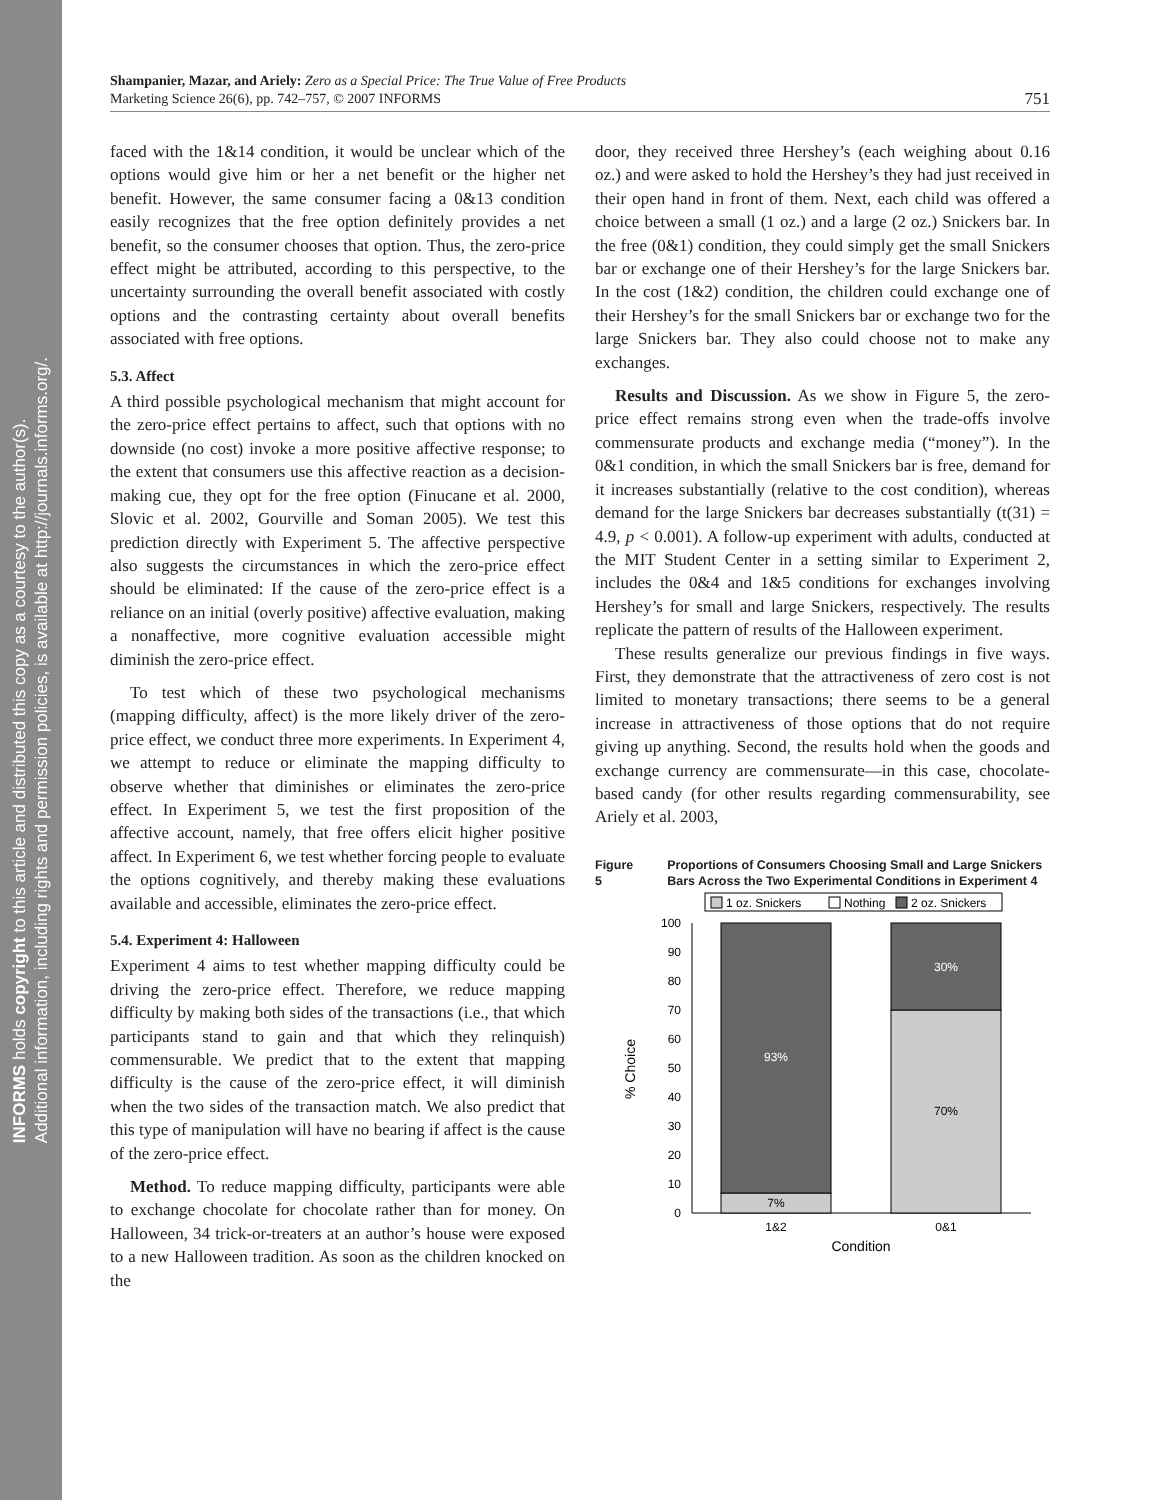INFORMS holds copyright to this article and distributed this copy as a courtesy to the author(s).
Additional information, including rights and permission policies, is available at http://journals.informs.org/.
Shampanier, Mazar, and Ariely: Zero as a Special Price: The True Value of Free Products
Marketing Science 26(6), pp. 742–757, © 2007 INFORMS
751
faced with the 1&14 condition, it would be unclear which of the options would give him or her a net benefit or the higher net benefit. However, the same consumer facing a 0&13 condition easily recognizes that the free option definitely provides a net benefit, so the consumer chooses that option. Thus, the zero-price effect might be attributed, according to this perspective, to the uncertainty surrounding the overall benefit associated with costly options and the contrasting certainty about overall benefits associated with free options.
5.3. Affect
A third possible psychological mechanism that might account for the zero-price effect pertains to affect, such that options with no downside (no cost) invoke a more positive affective response; to the extent that consumers use this affective reaction as a decision-making cue, they opt for the free option (Finucane et al. 2000, Slovic et al. 2002, Gourville and Soman 2005). We test this prediction directly with Experiment 5. The affective perspective also suggests the circumstances in which the zero-price effect should be eliminated: If the cause of the zero-price effect is a reliance on an initial (overly positive) affective evaluation, making a nonaffective, more cognitive evaluation accessible might diminish the zero-price effect.
To test which of these two psychological mechanisms (mapping difficulty, affect) is the more likely driver of the zero-price effect, we conduct three more experiments. In Experiment 4, we attempt to reduce or eliminate the mapping difficulty to observe whether that diminishes or eliminates the zero-price effect. In Experiment 5, we test the first proposition of the affective account, namely, that free offers elicit higher positive affect. In Experiment 6, we test whether forcing people to evaluate the options cognitively, and thereby making these evaluations available and accessible, eliminates the zero-price effect.
5.4. Experiment 4: Halloween
Experiment 4 aims to test whether mapping difficulty could be driving the zero-price effect. Therefore, we reduce mapping difficulty by making both sides of the transactions (i.e., that which participants stand to gain and that which they relinquish) commensurable. We predict that to the extent that mapping difficulty is the cause of the zero-price effect, it will diminish when the two sides of the transaction match. We also predict that this type of manipulation will have no bearing if affect is the cause of the zero-price effect.
Method. To reduce mapping difficulty, participants were able to exchange chocolate for chocolate rather than for money. On Halloween, 34 trick-or-treaters at an author’s house were exposed to a new Halloween tradition. As soon as the children knocked on the
door, they received three Hershey’s (each weighing about 0.16 oz.) and were asked to hold the Hershey’s they had just received in their open hand in front of them. Next, each child was offered a choice between a small (1 oz.) and a large (2 oz.) Snickers bar. In the free (0&1) condition, they could simply get the small Snickers bar or exchange one of their Hershey’s for the large Snickers bar. In the cost (1&2) condition, the children could exchange one of their Hershey’s for the small Snickers bar or exchange two for the large Snickers bar. They also could choose not to make any exchanges.
Results and Discussion. As we show in Figure 5, the zero-price effect remains strong even when the trade-offs involve commensurate products and exchange media (“money”). In the 0&1 condition, in which the small Snickers bar is free, demand for it increases substantially (relative to the cost condition), whereas demand for the large Snickers bar decreases substantially (t(31) = 4.9, p < 0.001). A follow-up experiment with adults, conducted at the MIT Student Center in a setting similar to Experiment 2, includes the 0&4 and 1&5 conditions for exchanges involving Hershey’s for small and large Snickers, respectively. The results replicate the pattern of results of the Halloween experiment.
These results generalize our previous findings in five ways. First, they demonstrate that the attractiveness of zero cost is not limited to monetary transactions; there seems to be a general increase in attractiveness of those options that do not require giving up anything. Second, the results hold when the goods and exchange currency are commensurate—in this case, chocolate-based candy (for other results regarding commensurability, see Ariely et al. 2003,
Figure 5 Proportions of Consumers Choosing Small and Large Snickers Bars Across the Two Experimental Conditions in Experiment 4
1 oz. Snickers
Nothing
2 oz. Snickers
0
10
20
30
40
50
60
70
80
90
100
7%
93%
30%
70%
1&2
0&1
Condition
% Choice